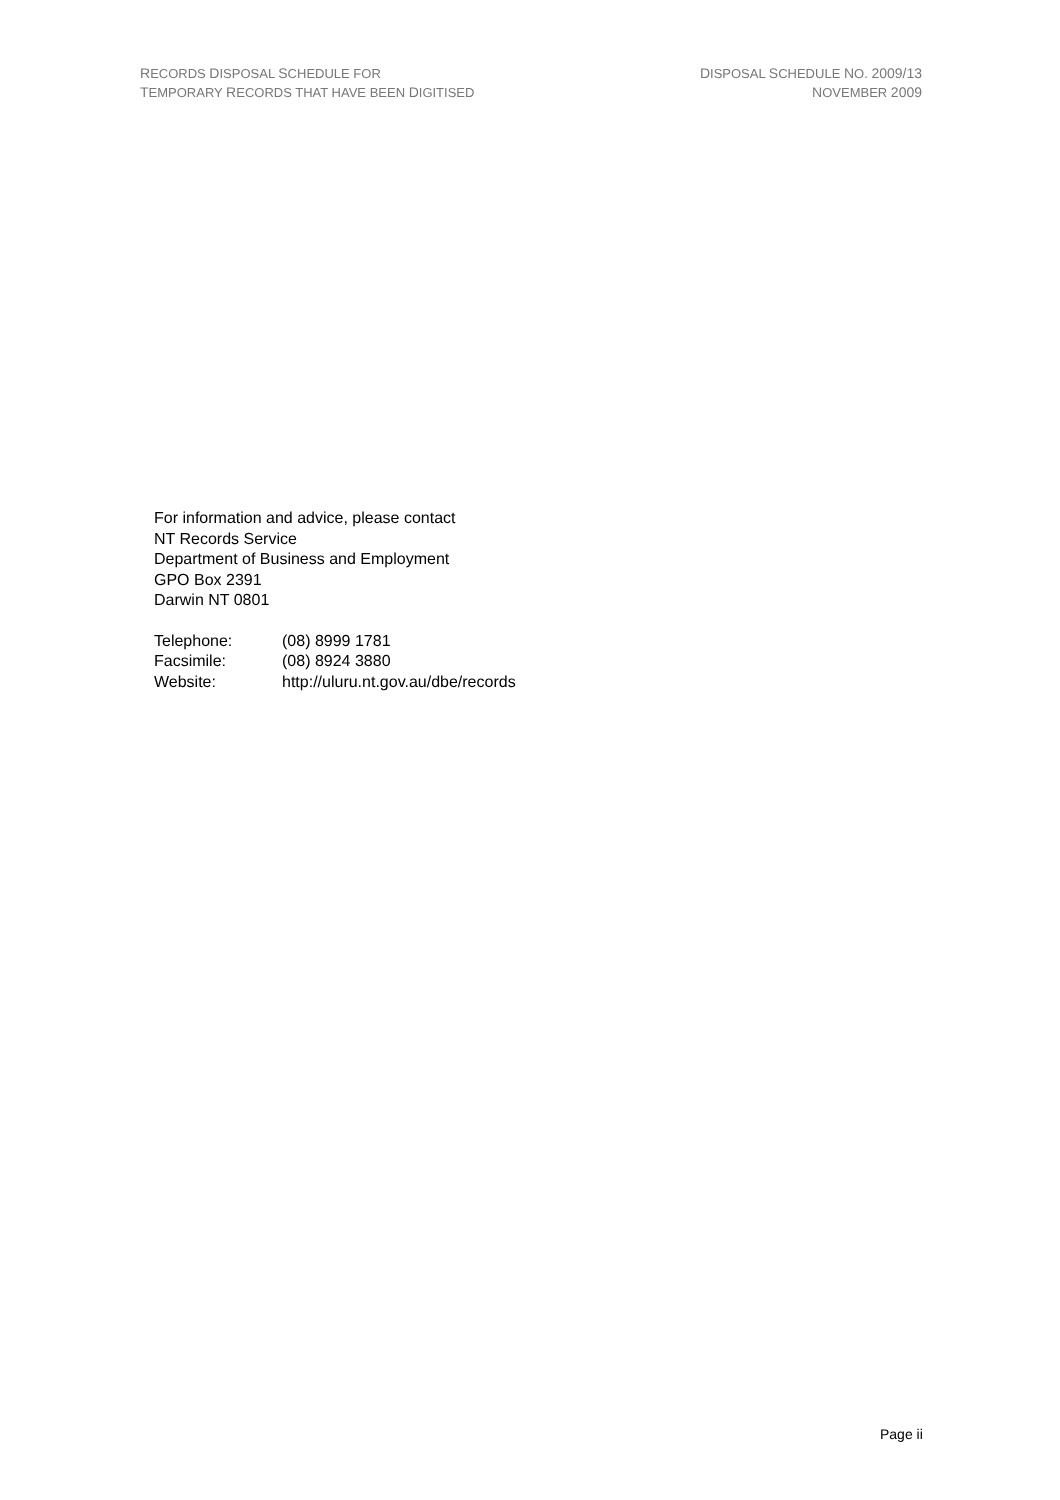RECORDS DISPOSAL SCHEDULE FOR
TEMPORARY RECORDS THAT HAVE BEEN DIGITISED
DISPOSAL SCHEDULE NO. 2009/13
NOVEMBER 2009
For information and advice, please contact
NT Records Service
Department of Business and Employment
GPO Box 2391
Darwin NT 0801
| Telephone: | (08) 8999 1781 |
| Facsimile: | (08) 8924 3880 |
| Website: | http://uluru.nt.gov.au/dbe/records |
Page ii